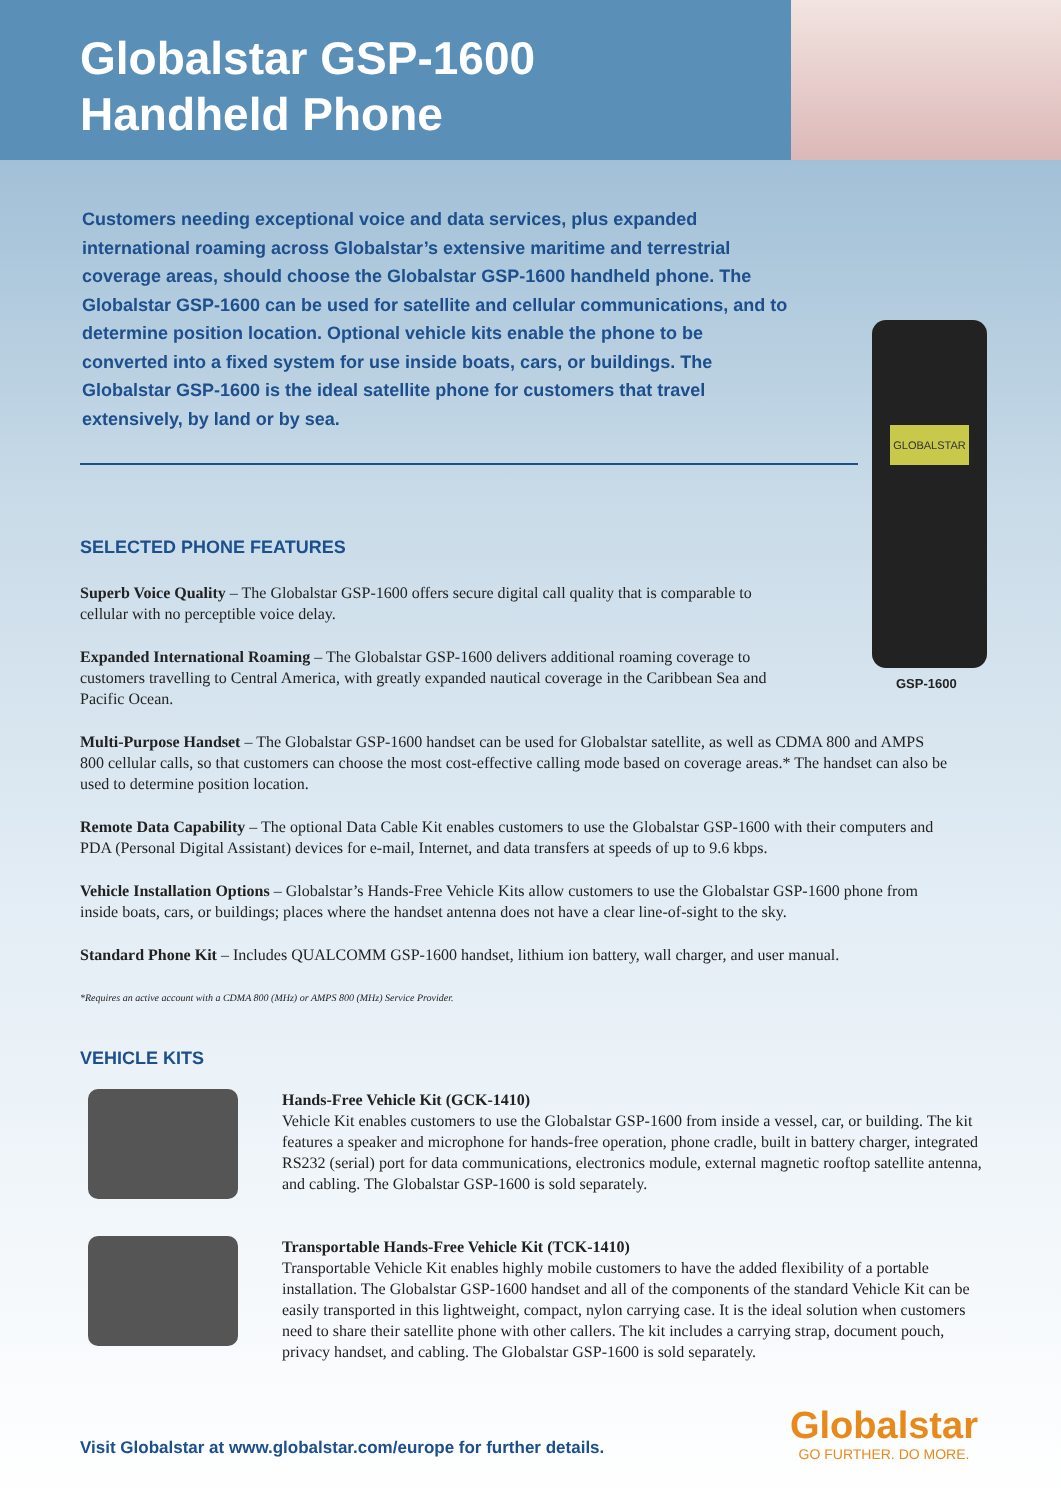Globalstar GSP-1600
Handheld Phone
Customers needing exceptional voice and data services, plus expanded international roaming across Globalstar’s extensive maritime and terrestrial coverage areas, should choose the Globalstar GSP-1600 handheld phone. The Globalstar GSP-1600 can be used for satellite and cellular communications, and to determine position location. Optional vehicle kits enable the phone to be converted into a fixed system for use inside boats, cars, or buildings. The Globalstar GSP-1600 is the ideal satellite phone for customers that travel extensively, by land or by sea.
GLOBALSTAR
GSP-1600
SELECTED PHONE FEATURES
Superb Voice Quality – The Globalstar GSP-1600 offers secure digital call quality that is comparable to cellular with no perceptible voice delay.
Expanded International Roaming – The Globalstar GSP-1600 delivers additional roaming coverage to customers travelling to Central America, with greatly expanded nautical coverage in the Caribbean Sea and Pacific Ocean.
Multi-Purpose Handset – The Globalstar GSP-1600 handset can be used for Globalstar satellite, as well as CDMA 800 and AMPS 800 cellular calls, so that customers can choose the most cost-effective calling mode based on coverage areas.* The handset can also be used to determine position location.
Remote Data Capability – The optional Data Cable Kit enables customers to use the Globalstar GSP-1600 with their computers and PDA (Personal Digital Assistant) devices for e-mail, Internet, and data transfers at speeds of up to 9.6 kbps.
Vehicle Installation Options – Globalstar’s Hands-Free Vehicle Kits allow customers to use the Globalstar GSP-1600 phone from inside boats, cars, or buildings; places where the handset antenna does not have a clear line-of-sight to the sky.
Standard Phone Kit – Includes QUALCOMM GSP-1600 handset, lithium ion battery, wall charger, and user manual.
*Requires an active account with a CDMA 800 (MHz) or AMPS 800 (MHz) Service Provider.
VEHICLE KITS
Hands-Free Vehicle Kit (GCK-1410)
Vehicle Kit enables customers to use the Globalstar GSP-1600 from inside a vessel, car, or building. The kit features a speaker and microphone for hands-free operation, phone cradle, built in battery charger, integrated RS232 (serial) port for data communications, electronics module, external magnetic rooftop satellite antenna, and cabling. The Globalstar GSP-1600 is sold separately.
Transportable Hands-Free Vehicle Kit (TCK-1410)
Transportable Vehicle Kit enables highly mobile customers to have the added flexibility of a portable installation. The Globalstar GSP-1600 handset and all of the components of the standard Vehicle Kit can be easily transported in this lightweight, compact, nylon carrying case. It is the ideal solution when customers need to share their satellite phone with other callers. The kit includes a carrying strap, document pouch, privacy handset, and cabling. The Globalstar GSP-1600 is sold separately.
Visit Globalstar at www.globalstar.com/europe for further details.
Globalstar
GO FURTHER. DO MORE.